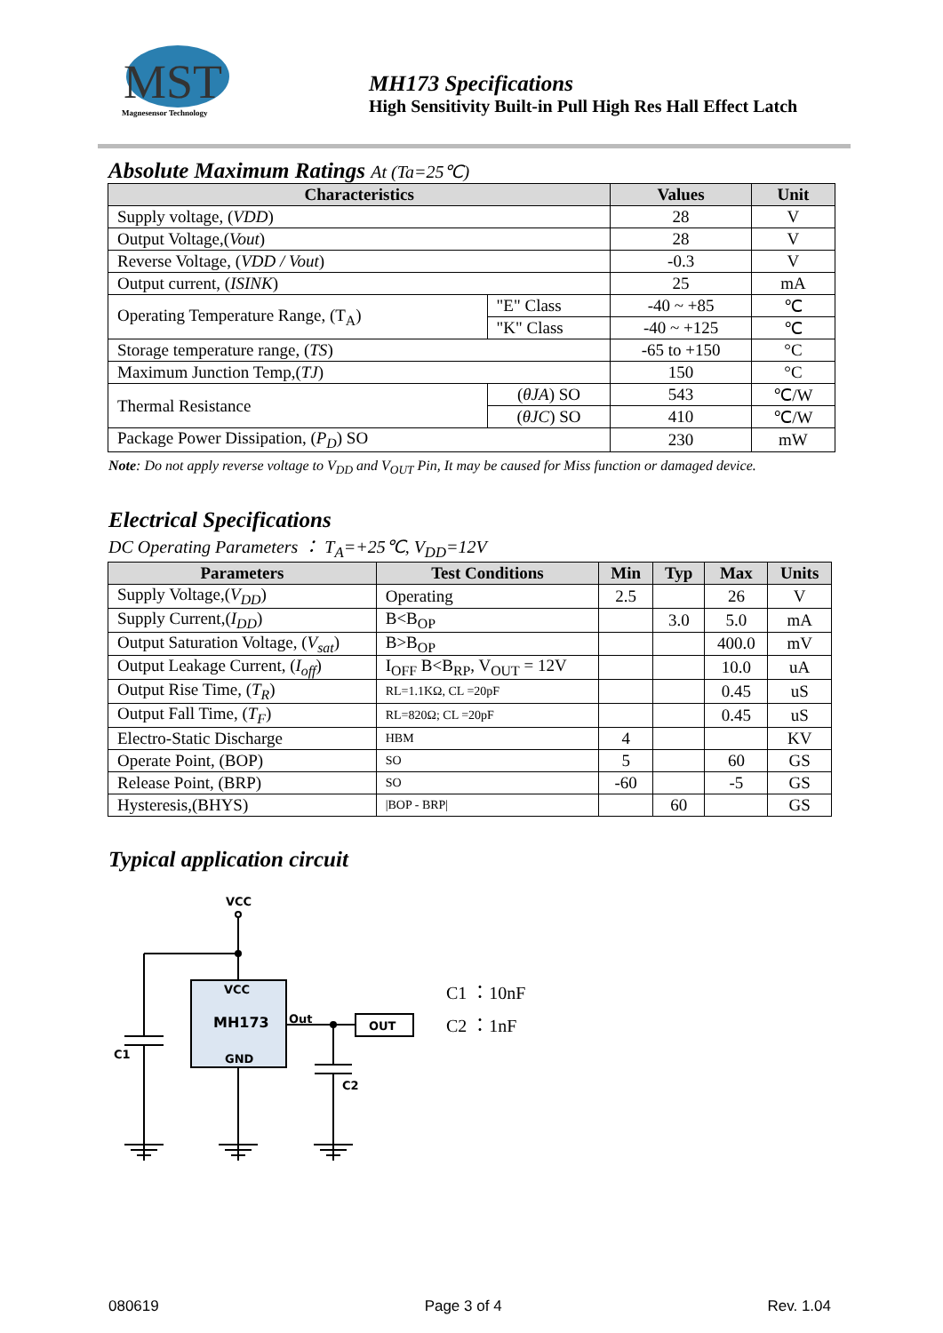MST
Magnesensor Technology
MH173 Specifications
High Sensitivity Built-in Pull High Res Hall Effect Latch
Absolute Maximum Ratings At (Ta=25℃)
| Characteristics | | Values | Unit |
| --- | --- | --- | --- |
| Supply voltage, ( VDD ) | | 28 | V |
| Output Voltage,( Vout ) | | 28 | V |
| Reverse Voltage, ( VDD / Vout ) | | -0.3 | V |
| Output current, ( ISINK ) | | 25 | mA |
| Operating Temperature Range, (T<sub>A</sub>) | "E" Class | -40 ~ +85 | ℃ |
| | "K" Class | -40 ~ +125 | ℃ |
| Storage temperature range, ( TS ) | | -65 to +150 | °C |
| Maximum Junction Temp,( TJ ) | | 150 | °C |
| Thermal Resistance | ( θJA ) SO | 543 | ℃/W |
| | ( θJC ) SO | 410 | ℃/W |
| Package Power Dissipation, ( P<sub>D</sub> ) SO | | 230 | mW |
Note: Do not apply reverse voltage to V<sub>DD</sub> and V<sub>OUT</sub> Pin, It may be caused for Miss function or damaged device.
Electrical Specifications
DC Operating Parameters ： T<sub>A</sub>=+25℃, V<sub>DD</sub>=12V
| Parameters | Test Conditions | Min | Typ | Max | Units |
| --- | --- | --- | --- | --- | --- |
| Supply Voltage,( V<sub>DD</sub> ) | Operating | 2.5 | | 26 | V |
| Supply Current,( I<sub>DD</sub> ) | B<B<sub>OP</sub> | | 3.0 | 5.0 | mA |
| Output Saturation Voltage, ( V<sub>sat</sub> ) | B>B<sub>OP</sub> | | | 400.0 | mV |
| Output Leakage Current, ( I<sub>off</sub> ) | I<sub>OFF</sub> B<B<sub>RP</sub>, V<sub>OUT</sub> = 12V | | | 10.0 | uA |
| Output Rise Time, ( T<sub>R</sub> ) | RL=1.1KΩ, CL =20pF | | | 0.45 | uS |
| Output Fall Time, ( T<sub>F</sub> ) | RL=820Ω; CL =20pF | | | 0.45 | uS |
| Electro-Static Discharge | HBM | 4 | | | KV |
| Operate Point, (BOP) | SO | 5 | | 60 | GS |
| Release Point, (BRP) | SO | -60 | | -5 | GS |
| Hysteresis,(BHYS) | /BOP - BRP/ | | 60 | | GS |
Typical application circuit
VCC
C1
VCC
MH173
GND
Out
OUT
C2
C1 ：10nF
C2 ：1nF
080619 Page 3 of 4 Rev. 1.04